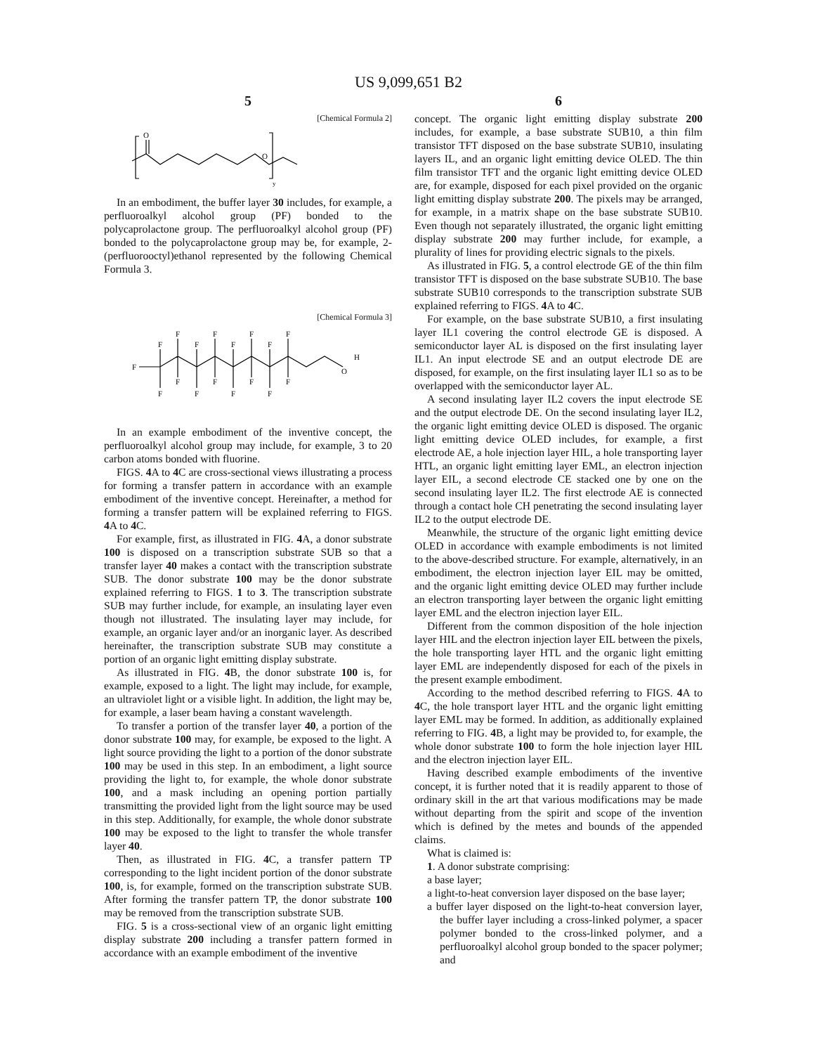US 9,099,651 B2
5
[Chemical Formula 2]
O
O
y
In an embodiment, the buffer layer 30 includes, for example, a perfluoroalkyl alcohol group (PF) bonded to the polycaprolactone group. The perfluoroalkyl alcohol group (PF) bonded to the polycaprolactone group may be, for example, 2-(perfluorooctyl)ethanol represented by the following Chemical Formula 3.
[Chemical Formula 3]
F
F
F
F
F
F
F
F
F
F
F
F
F
F
F
F
F
O
H
In an example embodiment of the inventive concept, the perfluoroalkyl alcohol group may include, for example, 3 to 20 carbon atoms bonded with fluorine.
FIGS. 4 A to 4 C are cross-sectional views illustrating a process for forming a transfer pattern in accordance with an example embodiment of the inventive concept. Hereinafter, a method for forming a transfer pattern will be explained referring to FIGS. 4 A to 4 C.
For example, first, as illustrated in FIG. 4 A, a donor substrate 100 is disposed on a transcription substrate SUB so that a transfer layer 40 makes a contact with the transcription substrate SUB. The donor substrate 100 may be the donor substrate explained referring to FIGS. 1 to 3. The transcription substrate SUB may further include, for example, an insulating layer even though not illustrated. The insulating layer may include, for example, an organic layer and/or an inorganic layer. As described hereinafter, the transcription substrate SUB may constitute a portion of an organic light emitting display substrate.
As illustrated in FIG. 4 B, the donor substrate 100 is, for example, exposed to a light. The light may include, for example, an ultraviolet light or a visible light. In addition, the light may be, for example, a laser beam having a constant wavelength.
To transfer a portion of the transfer layer 40, a portion of the donor substrate 100 may, for example, be exposed to the light. A light source providing the light to a portion of the donor substrate 100 may be used in this step. In an embodiment, a light source providing the light to, for example, the whole donor substrate 100, and a mask including an opening portion partially transmitting the provided light from the light source may be used in this step. Additionally, for example, the whole donor substrate 100 may be exposed to the light to transfer the whole transfer layer 40.
Then, as illustrated in FIG. 4 C, a transfer pattern TP corresponding to the light incident portion of the donor substrate 100, is, for example, formed on the transcription substrate SUB. After forming the transfer pattern TP, the donor substrate 100 may be removed from the transcription substrate SUB.
FIG. 5 is a cross-sectional view of an organic light emitting display substrate 200 including a transfer pattern formed in accordance with an example embodiment of the inventive
6
concept. The organic light emitting display substrate 200 includes, for example, a base substrate SUB10, a thin film transistor TFT disposed on the base substrate SUB10, insulating layers IL, and an organic light emitting device OLED. The thin film transistor TFT and the organic light emitting device OLED are, for example, disposed for each pixel provided on the organic light emitting display substrate 200. The pixels may be arranged, for example, in a matrix shape on the base substrate SUB10. Even though not separately illustrated, the organic light emitting display substrate 200 may further include, for example, a plurality of lines for providing electric signals to the pixels.
As illustrated in FIG. 5, a control electrode GE of the thin film transistor TFT is disposed on the base substrate SUB10. The base substrate SUB10 corresponds to the transcription substrate SUB explained referring to FIGS. 4 A to 4 C.
For example, on the base substrate SUB10, a first insulating layer IL1 covering the control electrode GE is disposed. A semiconductor layer AL is disposed on the first insulating layer IL1. An input electrode SE and an output electrode DE are disposed, for example, on the first insulating layer IL1 so as to be overlapped with the semiconductor layer AL.
A second insulating layer IL2 covers the input electrode SE and the output electrode DE. On the second insulating layer IL2, the organic light emitting device OLED is disposed. The organic light emitting device OLED includes, for example, a first electrode AE, a hole injection layer HIL, a hole transporting layer HTL, an organic light emitting layer EML, an electron injection layer EIL, a second electrode CE stacked one by one on the second insulating layer IL2. The first electrode AE is connected through a contact hole CH penetrating the second insulating layer IL2 to the output electrode DE.
Meanwhile, the structure of the organic light emitting device OLED in accordance with example embodiments is not limited to the above-described structure. For example, alternatively, in an embodiment, the electron injection layer EIL may be omitted, and the organic light emitting device OLED may further include an electron transporting layer between the organic light emitting layer EML and the electron injection layer EIL.
Different from the common disposition of the hole injection layer HIL and the electron injection layer EIL between the pixels, the hole transporting layer HTL and the organic light emitting layer EML are independently disposed for each of the pixels in the present example embodiment.
According to the method described referring to FIGS. 4 A to 4 C, the hole transport layer HTL and the organic light emitting layer EML may be formed. In addition, as additionally explained referring to FIG. 4 B, a light may be provided to, for example, the whole donor substrate 100 to form the hole injection layer HIL and the electron injection layer EIL.
Having described example embodiments of the inventive concept, it is further noted that it is readily apparent to those of ordinary skill in the art that various modifications may be made without departing from the spirit and scope of the invention which is defined by the metes and bounds of the appended claims.
What is claimed is:
1. A donor substrate comprising:
a base layer;
a light-to-heat conversion layer disposed on the base layer;
a buffer layer disposed on the light-to-heat conversion layer, the buffer layer including a cross-linked polymer, a spacer polymer bonded to the cross-linked polymer, and a perfluoroalkyl alcohol group bonded to the spacer polymer; and